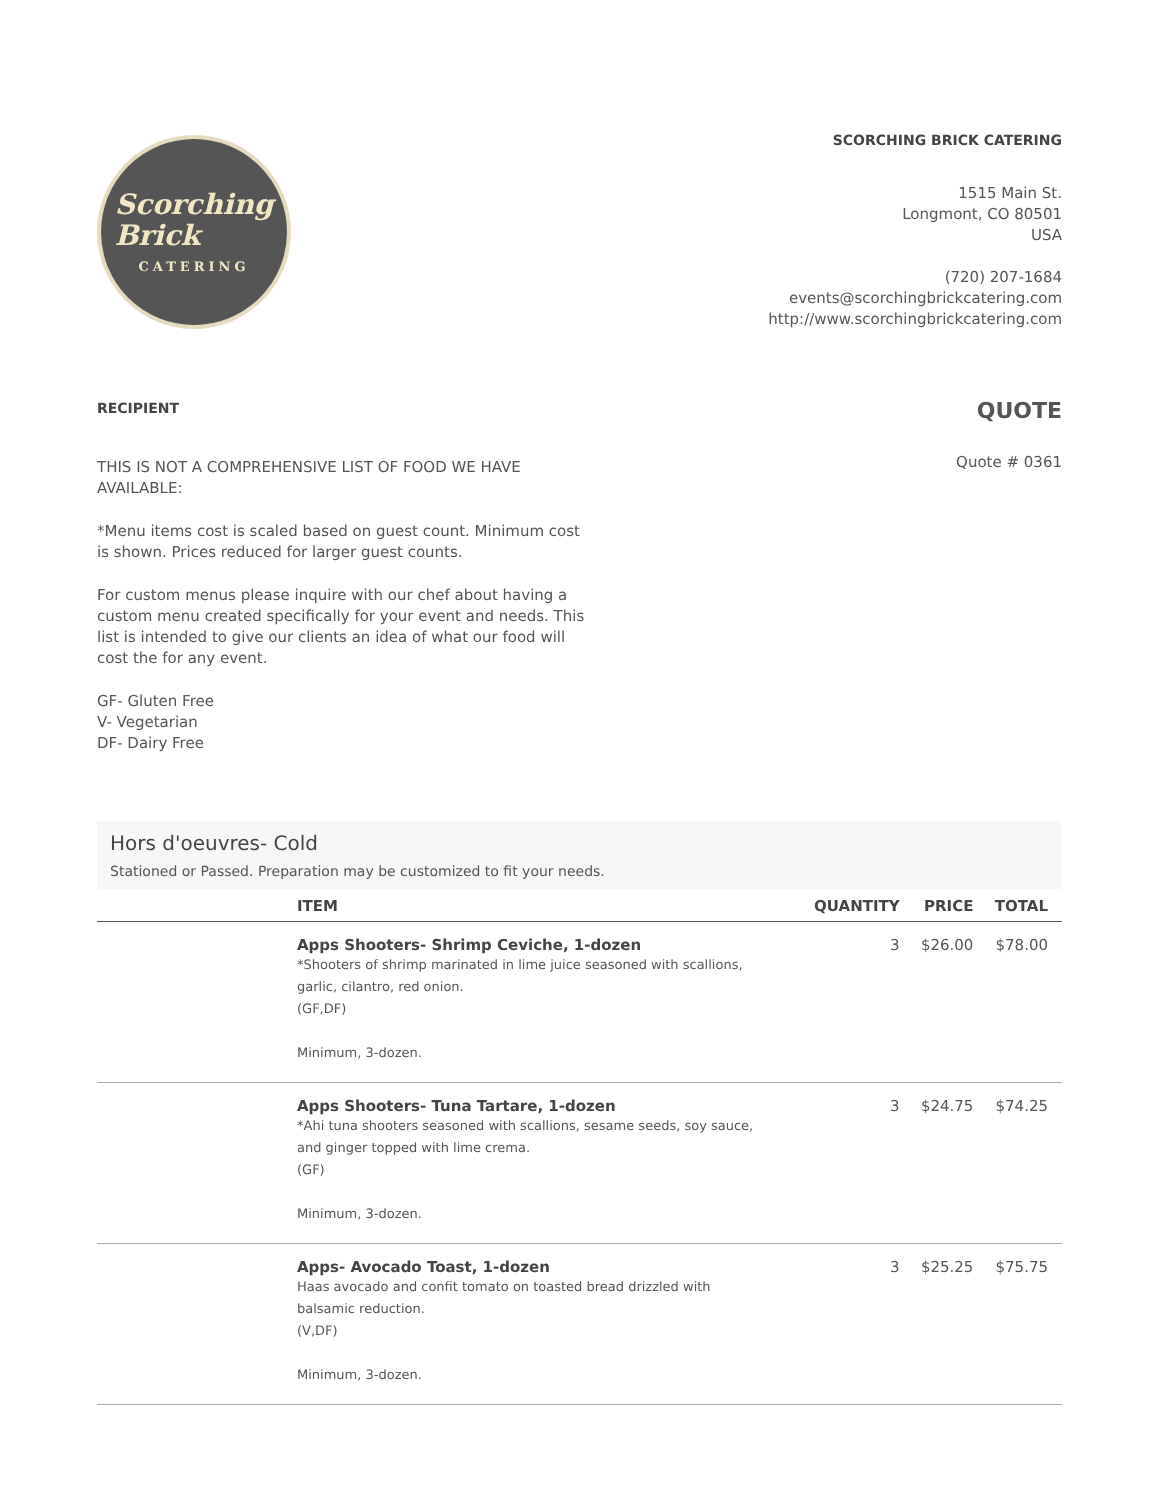Scorching
Brick
CATERING
SCORCHING BRICK CATERING
1515 Main St.
Longmont, CO 80501
USA
(720) 207-1684
events@scorchingbrickcatering.com
http://www.scorchingbrickcatering.com
RECIPIENT
THIS IS NOT A COMPREHENSIVE LIST OF FOOD WE HAVE AVAILABLE:
*Menu items cost is scaled based on guest count. Minimum cost is shown. Prices reduced for larger guest counts.
For custom menus please inquire with our chef about having a custom menu created specifically for your event and needs. This list is intended to give our clients an idea of what our food will cost the for any event.
GF- Gluten Free
V- Vegetarian
DF- Dairy Free
QUOTE
Quote # 0361
Hors d'oeuvres- Cold
Stationed or Passed. Preparation may be customized to fit your needs.
| | ITEM | QUANTITY | PRICE | TOTAL |
| --- | --- | --- | --- | --- |
| | Apps Shooters- Shrimp Ceviche, 1-dozen *Shooters of shrimp marinated in lime juice seasoned with scallions, garlic, cilantro, red onion. (GF,DF) Minimum, 3-dozen. | 3 | $26.00 | $78.00 |
| | Apps Shooters- Tuna Tartare, 1-dozen *Ahi tuna shooters seasoned with scallions, sesame seeds, soy sauce, and ginger topped with lime crema. (GF) Minimum, 3-dozen. | 3 | $24.75 | $74.25 |
| | Apps- Avocado Toast, 1-dozen Haas avocado and confit tomato on toasted bread drizzled with balsamic reduction. (V,DF) Minimum, 3-dozen. | 3 | $25.25 | $75.75 |